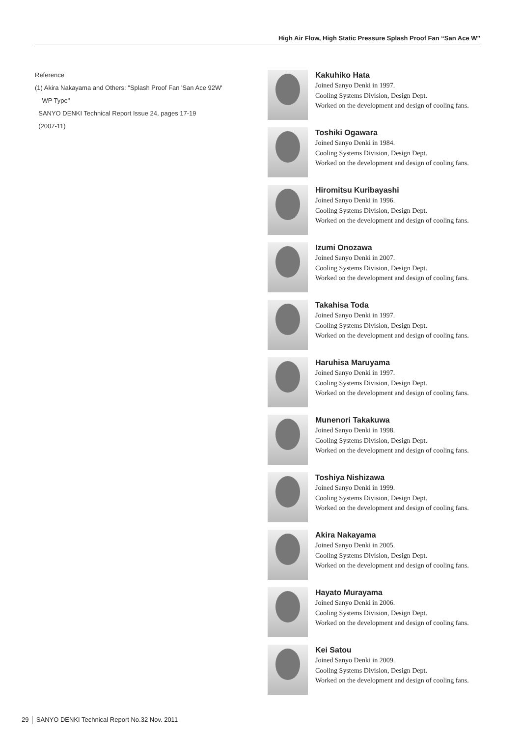High Air Flow, High Static Pressure Splash Proof Fan “San Ace W”
Reference
(1) Akira Nakayama and Others: "Splash Proof Fan 'San Ace 92W'
WP Type"
SANYO DENKI Technical Report Issue 24, pages 17-19
(2007-11)
Kakuhiko Hata
Joined Sanyo Denki in 1997.
Cooling Systems Division, Design Dept.
Worked on the development and design of cooling fans.
Toshiki Ogawara
Joined Sanyo Denki in 1984.
Cooling Systems Division, Design Dept.
Worked on the development and design of cooling fans.
Hiromitsu Kuribayashi
Joined Sanyo Denki in 1996.
Cooling Systems Division, Design Dept.
Worked on the development and design of cooling fans.
Izumi Onozawa
Joined Sanyo Denki in 2007.
Cooling Systems Division, Design Dept.
Worked on the development and design of cooling fans.
Takahisa Toda
Joined Sanyo Denki in 1997.
Cooling Systems Division, Design Dept.
Worked on the development and design of cooling fans.
Haruhisa Maruyama
Joined Sanyo Denki in 1997.
Cooling Systems Division, Design Dept.
Worked on the development and design of cooling fans.
Munenori Takakuwa
Joined Sanyo Denki in 1998.
Cooling Systems Division, Design Dept.
Worked on the development and design of cooling fans.
Toshiya Nishizawa
Joined Sanyo Denki in 1999.
Cooling Systems Division, Design Dept.
Worked on the development and design of cooling fans.
Akira Nakayama
Joined Sanyo Denki in 2005.
Cooling Systems Division, Design Dept.
Worked on the development and design of cooling fans.
Hayato Murayama
Joined Sanyo Denki in 2006.
Cooling Systems Division, Design Dept.
Worked on the development and design of cooling fans.
Kei Satou
Joined Sanyo Denki in 2009.
Cooling Systems Division, Design Dept.
Worked on the development and design of cooling fans.
29 │ SANYO DENKI Technical Report No.32 Nov. 2011